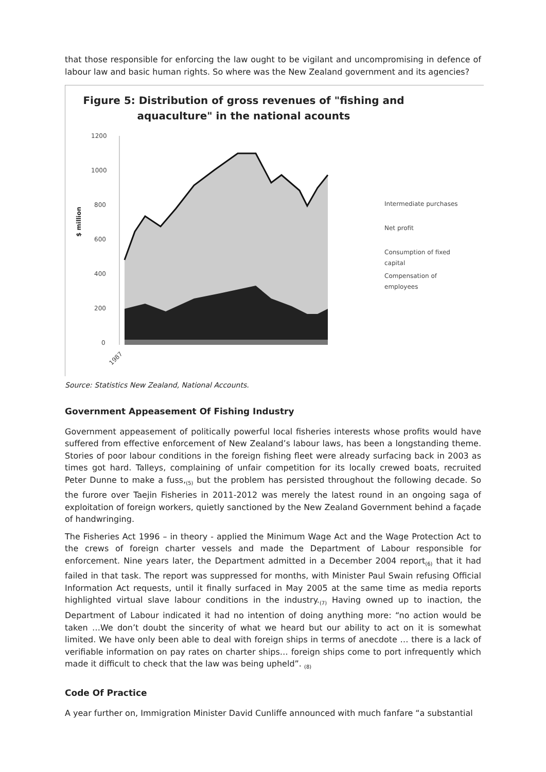that those responsible for enforcing the law ought to be vigilant and uncompromising in defence of labour law and basic human rights. So where was the New Zealand government and its agencies?
Figure 5: Distribution of gross revenues of "fishing and
aquaculture" in the national acounts
1200
1000
800
600
400
200
0
$ million
1987
Intermediate purchases
Net profit
Consumption of fixed
capital
Compensation of
employees
Source: Statistics New Zealand, National Accounts.
Government Appeasement Of Fishing Industry
Government appeasement of politically powerful local fisheries interests whose profits would have suffered from effective enforcement of New Zealand’s labour laws, has been a longstanding theme. Stories of poor labour conditions in the foreign fishing fleet were already surfacing back in 2003 as times got hard. Talleys, complaining of unfair competition for its locally crewed boats, recruited Peter Dunne to make a fuss,<sub>(5)</sub> but the problem has persisted throughout the following decade. So the furore over Taejin Fisheries in 2011-2012 was merely the latest round in an ongoing saga of exploitation of foreign workers, quietly sanctioned by the New Zealand Government behind a façade of handwringing.
The Fisheries Act 1996 – in theory - applied the Minimum Wage Act and the Wage Protection Act to the crews of foreign charter vessels and made the Department of Labour responsible for enforcement. Nine years later, the Department admitted in a December 2004 report<sub>(6)</sub> that it had failed in that task. The report was suppressed for months, with Minister Paul Swain refusing Official Information Act requests, until it finally surfaced in May 2005 at the same time as media reports highlighted virtual slave labour conditions in the industry.<sub>(7)</sub> Having owned up to inaction, the Department of Labour indicated it had no intention of doing anything more: “no action would be taken …We don’t doubt the sincerity of what we heard but our ability to act on it is somewhat limited. We have only been able to deal with foreign ships in terms of anecdote … there is a lack of verifiable information on pay rates on charter ships… foreign ships come to port infrequently which made it difficult to check that the law was being upheld”. <sub>(8)</sub>
Code Of Practice
A year further on, Immigration Minister David Cunliffe announced with much fanfare “a substantial